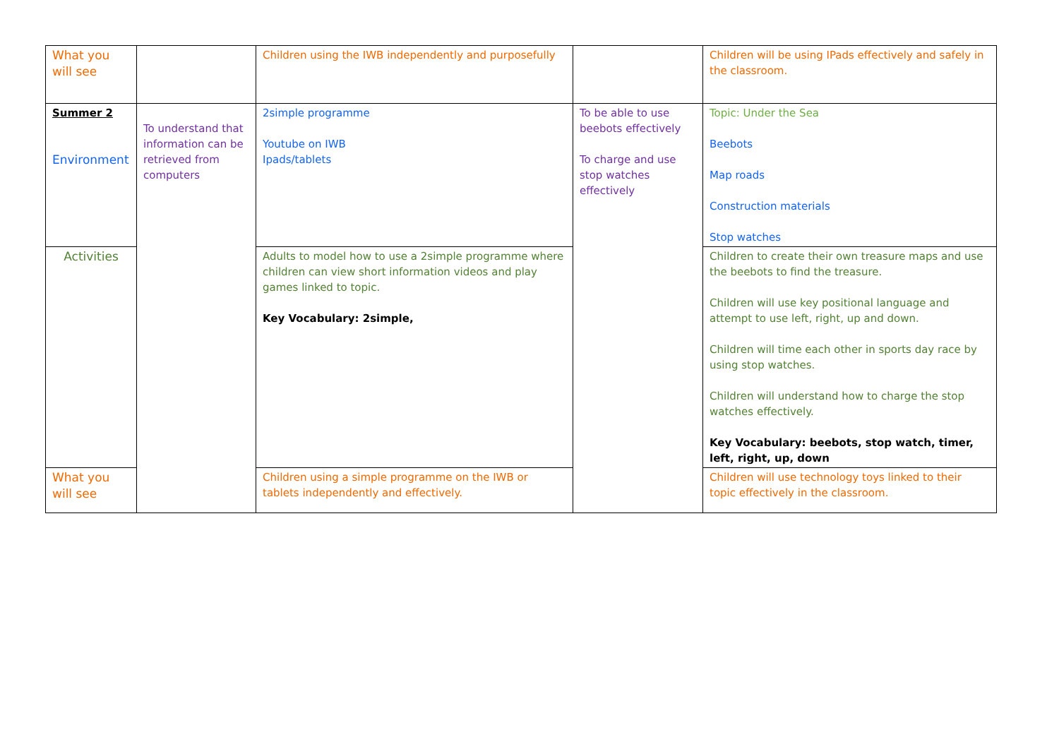| What you will see | | Children using the IWB independently and purposefully | | Children will be using IPads effectively and safely in the classroom. |
| Summer 2 Environment | To understand that information can be retrieved from computers | 2simple programme Youtube on IWB Ipads/tablets | To be able to use beebots effectively To charge and use stop watches effectively | Topic: Under the Sea Beebots Map roads Construction materials Stop watches |
| Activities | | Adults to model how to use a 2simple programme where children can view short information videos and play games linked to topic. Key Vocabulary: 2simple, | | Children to create their own treasure maps and use the beebots to find the treasure. Children will use key positional language and attempt to use left, right, up and down. Children will time each other in sports day race by using stop watches. Children will understand how to charge the stop watches effectively. Key Vocabulary: beebots, stop watch, timer, left, right, up, down |
| What you will see | | Children using a simple programme on the IWB or tablets independently and effectively. | | Children will use technology toys linked to their topic effectively in the classroom. |